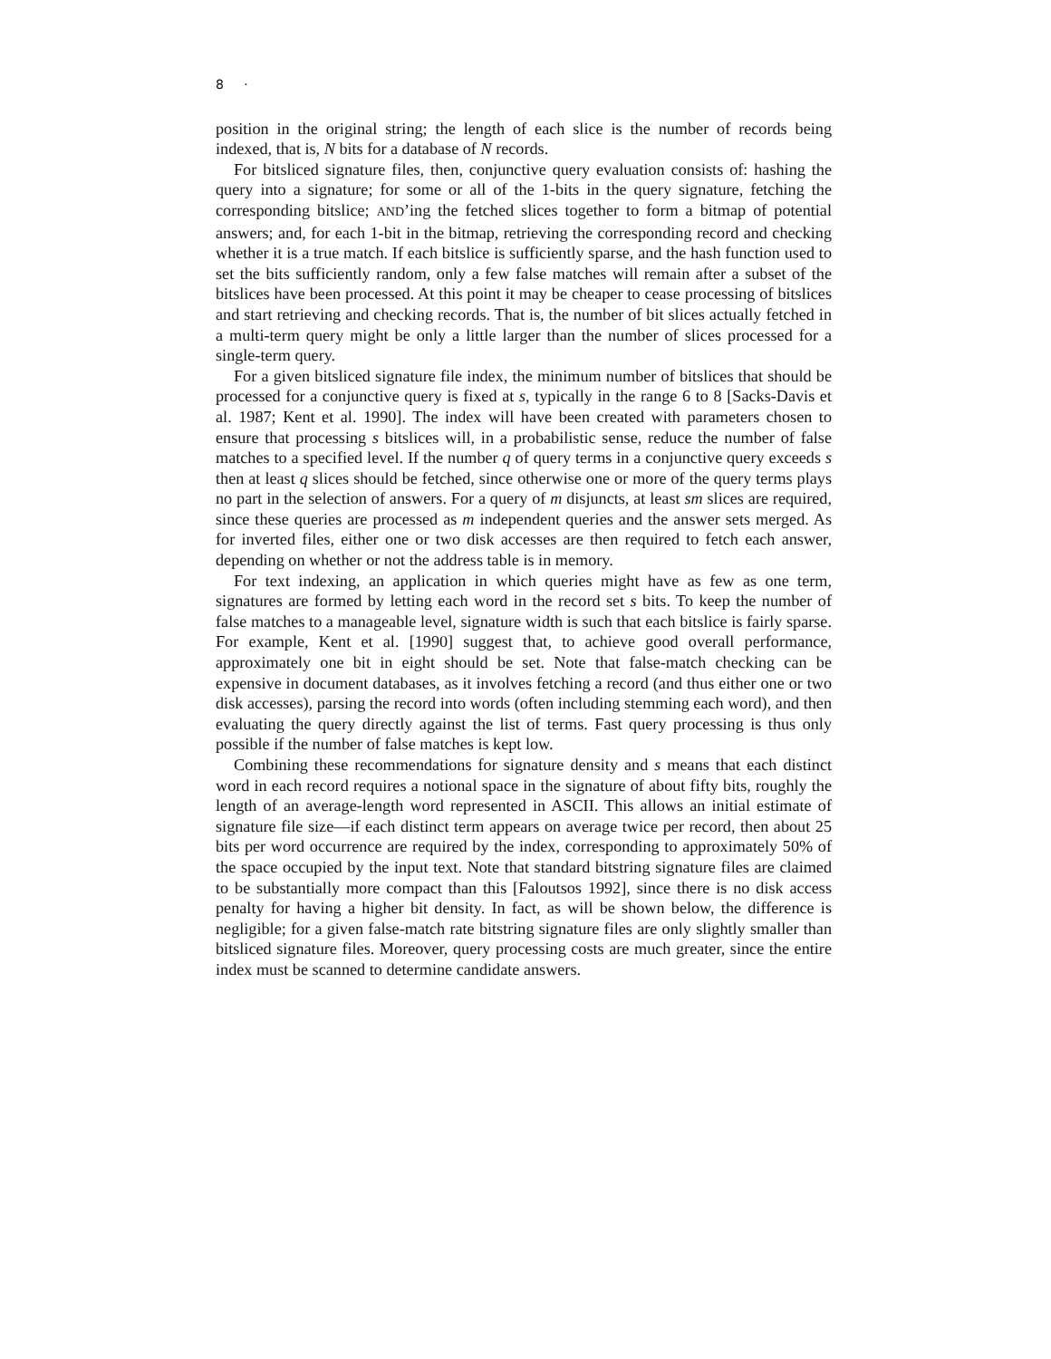8 ·
position in the original string; the length of each slice is the number of records being indexed, that is, N bits for a database of N records.
For bitsliced signature files, then, conjunctive query evaluation consists of: hashing the query into a signature; for some or all of the 1-bits in the query signature, fetching the corresponding bitslice; AND’ing the fetched slices together to form a bitmap of potential answers; and, for each 1-bit in the bitmap, retrieving the corresponding record and checking whether it is a true match. If each bitslice is sufficiently sparse, and the hash function used to set the bits sufficiently random, only a few false matches will remain after a subset of the bitslices have been processed. At this point it may be cheaper to cease processing of bitslices and start retrieving and checking records. That is, the number of bit slices actually fetched in a multi-term query might be only a little larger than the number of slices processed for a single-term query.
For a given bitsliced signature file index, the minimum number of bitslices that should be processed for a conjunctive query is fixed at s, typically in the range 6 to 8 [Sacks-Davis et al. 1987; Kent et al. 1990]. The index will have been created with parameters chosen to ensure that processing s bitslices will, in a probabilistic sense, reduce the number of false matches to a specified level. If the number q of query terms in a conjunctive query exceeds s then at least q slices should be fetched, since otherwise one or more of the query terms plays no part in the selection of answers. For a query of m disjuncts, at least sm slices are required, since these queries are processed as m independent queries and the answer sets merged. As for inverted files, either one or two disk accesses are then required to fetch each answer, depending on whether or not the address table is in memory.
For text indexing, an application in which queries might have as few as one term, signatures are formed by letting each word in the record set s bits. To keep the number of false matches to a manageable level, signature width is such that each bitslice is fairly sparse. For example, Kent et al. [1990] suggest that, to achieve good overall performance, approximately one bit in eight should be set. Note that false-match checking can be expensive in document databases, as it involves fetching a record (and thus either one or two disk accesses), parsing the record into words (often including stemming each word), and then evaluating the query directly against the list of terms. Fast query processing is thus only possible if the number of false matches is kept low.
Combining these recommendations for signature density and s means that each distinct word in each record requires a notional space in the signature of about fifty bits, roughly the length of an average-length word represented in ASCII. This allows an initial estimate of signature file size—if each distinct term appears on average twice per record, then about 25 bits per word occurrence are required by the index, corresponding to approximately 50% of the space occupied by the input text. Note that standard bitstring signature files are claimed to be substantially more compact than this [Faloutsos 1992], since there is no disk access penalty for having a higher bit density. In fact, as will be shown below, the difference is negligible; for a given false-match rate bitstring signature files are only slightly smaller than bitsliced signature files. Moreover, query processing costs are much greater, since the entire index must be scanned to determine candidate answers.